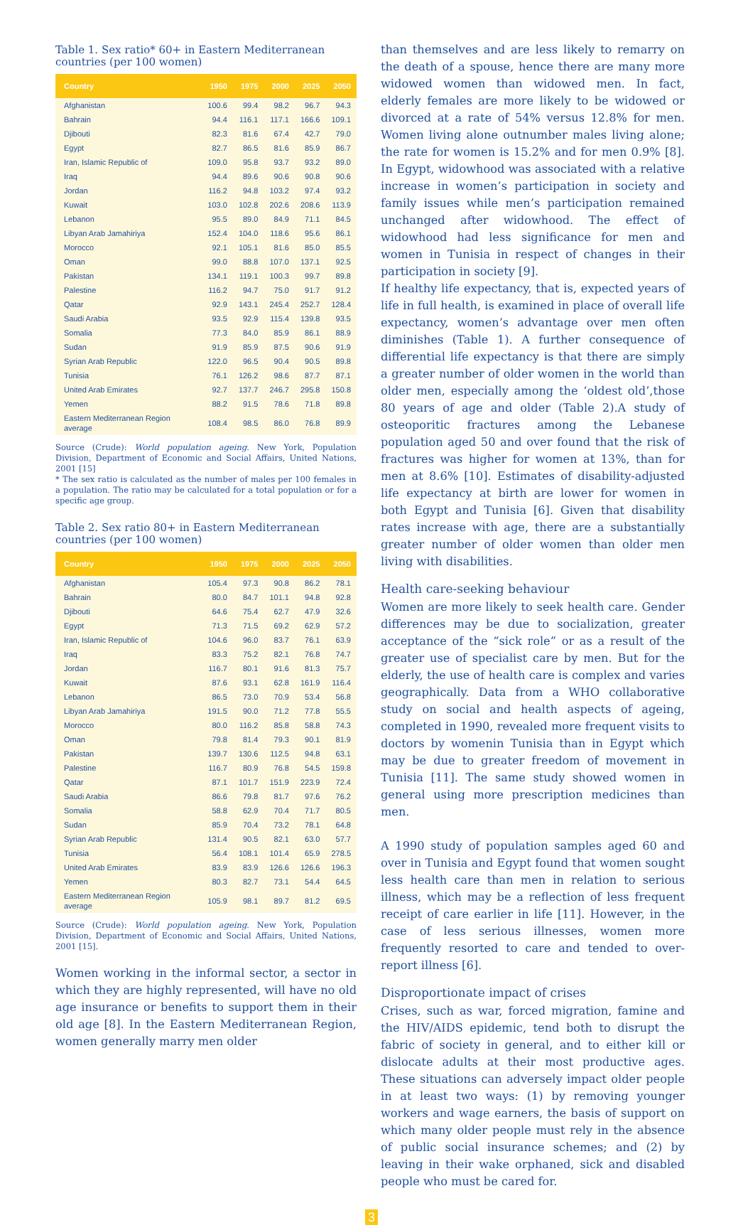Table 1. Sex ratio* 60+ in Eastern Mediterranean countries (per 100 women)
| Country | 1950 | 1975 | 2000 | 2025 | 2050 |
| --- | --- | --- | --- | --- | --- |
| Afghanistan | 100.6 | 99.4 | 98.2 | 96.7 | 94.3 |
| Bahrain | 94.4 | 116.1 | 117.1 | 166.6 | 109.1 |
| Djibouti | 82.3 | 81.6 | 67.4 | 42.7 | 79.0 |
| Egypt | 82.7 | 86.5 | 81.6 | 85.9 | 86.7 |
| Iran, Islamic Republic of | 109.0 | 95.8 | 93.7 | 93.2 | 89.0 |
| Iraq | 94.4 | 89.6 | 90.6 | 90.8 | 90.6 |
| Jordan | 116.2 | 94.8 | 103.2 | 97.4 | 93.2 |
| Kuwait | 103.0 | 102.8 | 202.6 | 208.6 | 113.9 |
| Lebanon | 95.5 | 89.0 | 84.9 | 71.1 | 84.5 |
| Libyan Arab Jamahiriya | 152.4 | 104.0 | 118.6 | 95.6 | 86.1 |
| Morocco | 92.1 | 105.1 | 81.6 | 85.0 | 85.5 |
| Oman | 99.0 | 88.8 | 107.0 | 137.1 | 92.5 |
| Pakistan | 134.1 | 119.1 | 100.3 | 99.7 | 89.8 |
| Palestine | 116.2 | 94.7 | 75.0 | 91.7 | 91.2 |
| Qatar | 92.9 | 143.1 | 245.4 | 252.7 | 128.4 |
| Saudi Arabia | 93.5 | 92.9 | 115.4 | 139.8 | 93.5 |
| Somalia | 77.3 | 84.0 | 85.9 | 86.1 | 88.9 |
| Sudan | 91.9 | 85.9 | 87.5 | 90.6 | 91.9 |
| Syrian Arab Republic | 122.0 | 96.5 | 90.4 | 90.5 | 89.8 |
| Tunisia | 76.1 | 126.2 | 98.6 | 87.7 | 87.1 |
| United Arab Emirates | 92.7 | 137.7 | 246.7 | 295.8 | 150.8 |
| Yemen | 88.2 | 91.5 | 78.6 | 71.8 | 89.8 |
| Eastern Mediterranean Region average | 108.4 | 98.5 | 86.0 | 76.8 | 89.9 |
Source (Crude): World population ageing. New York, Population Division, Department of Economic and Social Affairs, United Nations, 2001 [15]
* The sex ratio is calculated as the number of males per 100 females in a population. The ratio may be calculated for a total population or for a specific age group.
Table 2. Sex ratio 80+ in Eastern Mediterranean countries (per 100 women)
| Country | 1950 | 1975 | 2000 | 2025 | 2050 |
| --- | --- | --- | --- | --- | --- |
| Afghanistan | 105.4 | 97.3 | 90.8 | 86.2 | 78.1 |
| Bahrain | 80.0 | 84.7 | 101.1 | 94.8 | 92.8 |
| Djibouti | 64.6 | 75.4 | 62.7 | 47.9 | 32.6 |
| Egypt | 71.3 | 71.5 | 69.2 | 62.9 | 57.2 |
| Iran, Islamic Republic of | 104.6 | 96.0 | 83.7 | 76.1 | 63.9 |
| Iraq | 83.3 | 75.2 | 82.1 | 76.8 | 74.7 |
| Jordan | 116.7 | 80.1 | 91.6 | 81.3 | 75.7 |
| Kuwait | 87.6 | 93.1 | 62.8 | 161.9 | 116.4 |
| Lebanon | 86.5 | 73.0 | 70.9 | 53.4 | 56.8 |
| Libyan Arab Jamahiriya | 191.5 | 90.0 | 71.2 | 77.8 | 55.5 |
| Morocco | 80.0 | 116.2 | 85.8 | 58.8 | 74.3 |
| Oman | 79.8 | 81.4 | 79.3 | 90.1 | 81.9 |
| Pakistan | 139.7 | 130.6 | 112.5 | 94.8 | 63.1 |
| Palestine | 116.7 | 80.9 | 76.8 | 54.5 | 159.8 |
| Qatar | 87.1 | 101.7 | 151.9 | 223.9 | 72.4 |
| Saudi Arabia | 86.6 | 79.8 | 81.7 | 97.6 | 76.2 |
| Somalia | 58.8 | 62.9 | 70.4 | 71.7 | 80.5 |
| Sudan | 85.9 | 70.4 | 73.2 | 78.1 | 64.8 |
| Syrian Arab Republic | 131.4 | 90.5 | 82.1 | 63.0 | 57.7 |
| Tunisia | 56.4 | 108.1 | 101.4 | 65.9 | 278.5 |
| United Arab Emirates | 83.9 | 83.9 | 126.6 | 126.6 | 196.3 |
| Yemen | 80.3 | 82.7 | 73.1 | 54.4 | 64.5 |
| Eastern Mediterranean Region average | 105.9 | 98.1 | 89.7 | 81.2 | 69.5 |
Source (Crude): World population ageing. New York, Population Division, Department of Economic and Social Affairs, United Nations, 2001 [15].
Women working in the informal sector, a sector in which they are highly represented, will have no old age insurance or benefits to support them in their old age [8]. In the Eastern Mediterranean Region, women generally marry men older
than themselves and are less likely to remarry on the death of a spouse, hence there are many more widowed women than widowed men. In fact, elderly females are more likely to be widowed or divorced at a rate of 54% versus 12.8% for men. Women living alone outnumber males living alone; the rate for women is 15.2% and for men 0.9% [8]. In Egypt, widowhood was associated with a relative increase in women’s participation in society and family issues while men’s participation remained unchanged after widowhood. The effect of widowhood had less significance for men and women in Tunisia in respect of changes in their participation in society [9].
If healthy life expectancy, that is, expected years of life in full health, is examined in place of overall life expectancy, women’s advantage over men often diminishes (Table 1). A further consequence of differential life expectancy is that there are simply a greater number of older women in the world than older men, especially among the ‘oldest old’,those 80 years of age and older (Table 2).A study of osteoporitic fractures among the Lebanese population aged 50 and over found that the risk of fractures was higher for women at 13%, than for men at 8.6% [10]. Estimates of disability-adjusted life expectancy at birth are lower for women in both Egypt and Tunisia [6]. Given that disability rates increase with age, there are a substantially greater number of older women than older men living with disabilities.
Health care-seeking behaviour
Women are more likely to seek health care. Gender differences may be due to socialization, greater acceptance of the “sick role” or as a result of the greater use of specialist care by men. But for the elderly, the use of health care is complex and varies geographically. Data from a WHO collaborative study on social and health aspects of ageing, completed in 1990, revealed more frequent visits to doctors by womenin Tunisia than in Egypt which may be due to greater freedom of movement in Tunisia [11]. The same study showed women in general using more prescription medicines than men.
A 1990 study of population samples aged 60 and over in Tunisia and Egypt found that women sought less health care than men in relation to serious illness, which may be a reflection of less frequent receipt of care earlier in life [11]. However, in the case of less serious illnesses, women more frequently resorted to care and tended to over-report illness [6].
Disproportionate impact of crises
Crises, such as war, forced migration, famine and the HIV/AIDS epidemic, tend both to disrupt the fabric of society in general, and to either kill or dislocate adults at their most productive ages. These situations can adversely impact older people in at least two ways: (1) by removing younger workers and wage earners, the basis of support on which many older people must rely in the absence of public social insurance schemes; and (2) by leaving in their wake orphaned, sick and disabled people who must be cared for.
3